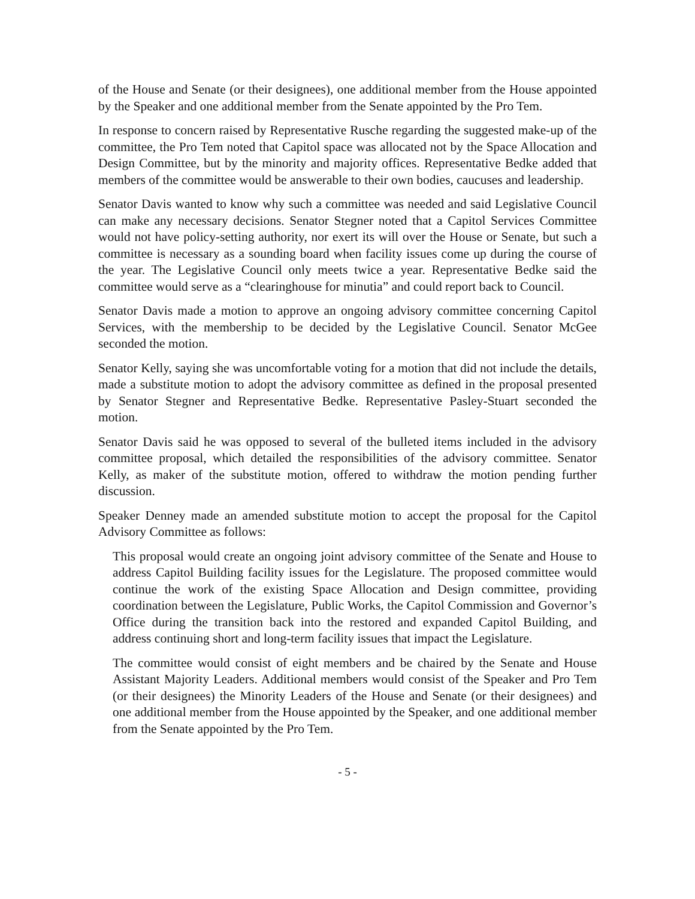of the House and Senate (or their designees), one additional member from the House appointed by the Speaker and one additional member from the Senate appointed by the Pro Tem.
In response to concern raised by Representative Rusche regarding the suggested make-up of the committee, the Pro Tem noted that Capitol space was allocated not by the Space Allocation and Design Committee, but by the minority and majority offices. Representative Bedke added that members of the committee would be answerable to their own bodies, caucuses and leadership.
Senator Davis wanted to know why such a committee was needed and said Legislative Council can make any necessary decisions. Senator Stegner noted that a Capitol Services Committee would not have policy-setting authority, nor exert its will over the House or Senate, but such a committee is necessary as a sounding board when facility issues come up during the course of the year. The Legislative Council only meets twice a year. Representative Bedke said the committee would serve as a “clearinghouse for minutia” and could report back to Council.
Senator Davis made a motion to approve an ongoing advisory committee concerning Capitol Services, with the membership to be decided by the Legislative Council. Senator McGee seconded the motion.
Senator Kelly, saying she was uncomfortable voting for a motion that did not include the details, made a substitute motion to adopt the advisory committee as defined in the proposal presented by Senator Stegner and Representative Bedke. Representative Pasley-Stuart seconded the motion.
Senator Davis said he was opposed to several of the bulleted items included in the advisory committee proposal, which detailed the responsibilities of the advisory committee. Senator Kelly, as maker of the substitute motion, offered to withdraw the motion pending further discussion.
Speaker Denney made an amended substitute motion to accept the proposal for the Capitol Advisory Committee as follows:
This proposal would create an ongoing joint advisory committee of the Senate and House to address Capitol Building facility issues for the Legislature. The proposed committee would continue the work of the existing Space Allocation and Design committee, providing coordination between the Legislature, Public Works, the Capitol Commission and Governor’s Office during the transition back into the restored and expanded Capitol Building, and address continuing short and long-term facility issues that impact the Legislature.
The committee would consist of eight members and be chaired by the Senate and House Assistant Majority Leaders. Additional members would consist of the Speaker and Pro Tem (or their designees) the Minority Leaders of the House and Senate (or their designees) and one additional member from the House appointed by the Speaker, and one additional member from the Senate appointed by the Pro Tem.
- 5 -